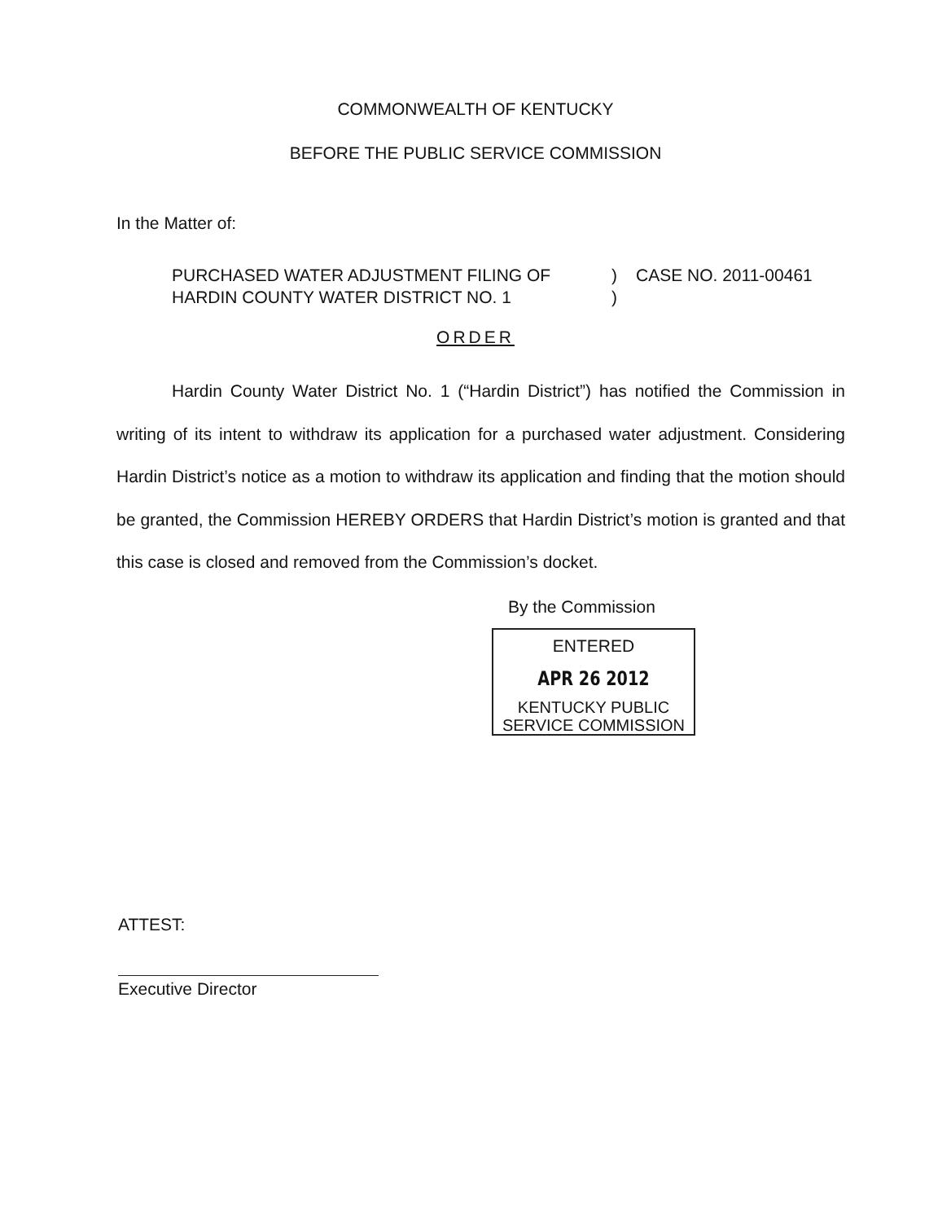COMMONWEALTH OF KENTUCKY
BEFORE THE PUBLIC SERVICE COMMISSION
In the Matter of:
PURCHASED WATER ADJUSTMENT FILING OF
HARDIN COUNTY WATER DISTRICT NO. 1
)
)
CASE NO. 2011-00461
ORDER
Hardin County Water District No. 1 (“Hardin District”) has notified the Commission in writing of its intent to withdraw its application for a purchased water adjustment. Considering Hardin District’s notice as a motion to withdraw its application and finding that the motion should be granted, the Commission HEREBY ORDERS that Hardin District’s motion is granted and that this case is closed and removed from the Commission’s docket.
By the Commission
ENTERED
APR 26 2012
KENTUCKY PUBLIC
SERVICE COMMISSION
ATTEST:
Executive Director